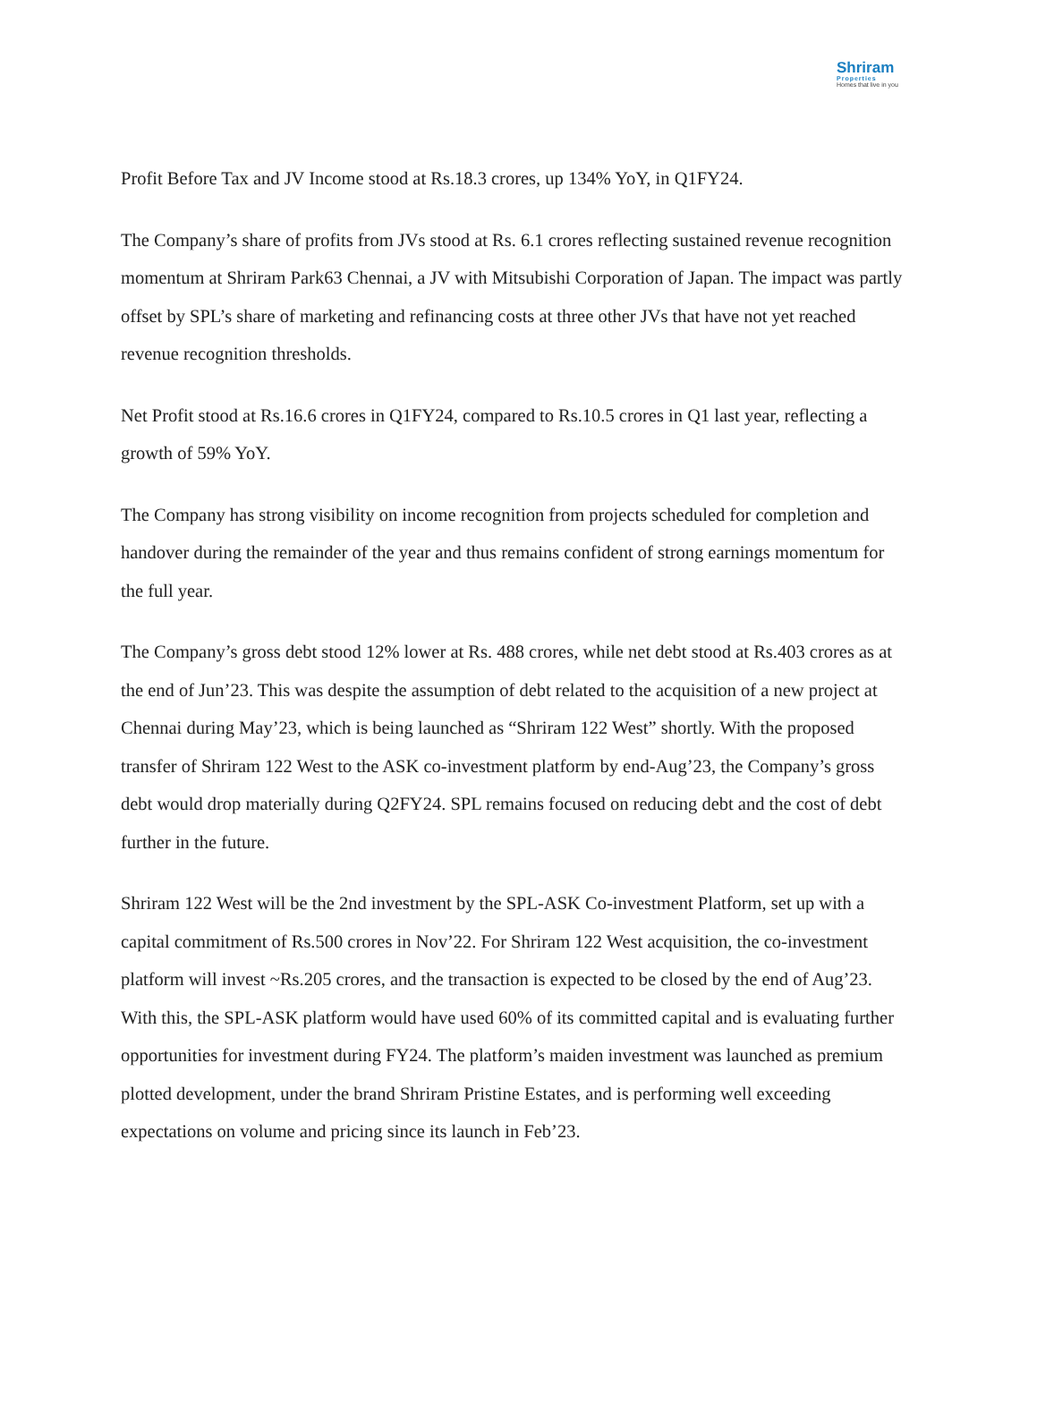Shriram
Properties
Homes that live in you
Profit Before Tax and JV Income stood at Rs.18.3 crores, up 134% YoY, in Q1FY24.
The Company’s share of profits from JVs stood at Rs. 6.1 crores reflecting sustained revenue recognition momentum at Shriram Park63 Chennai, a JV with Mitsubishi Corporation of Japan. The impact was partly offset by SPL’s share of marketing and refinancing costs at three other JVs that have not yet reached revenue recognition thresholds.
Net Profit stood at Rs.16.6 crores in Q1FY24, compared to Rs.10.5 crores in Q1 last year, reflecting a growth of 59% YoY.
The Company has strong visibility on income recognition from projects scheduled for completion and handover during the remainder of the year and thus remains confident of strong earnings momentum for the full year.
The Company’s gross debt stood 12% lower at Rs. 488 crores, while net debt stood at Rs.403 crores as at the end of Jun’23. This was despite the assumption of debt related to the acquisition of a new project at Chennai during May’23, which is being launched as “Shriram 122 West” shortly. With the proposed transfer of Shriram 122 West to the ASK co-investment platform by end-Aug’23, the Company’s gross debt would drop materially during Q2FY24. SPL remains focused on reducing debt and the cost of debt further in the future.
Shriram 122 West will be the 2nd investment by the SPL-ASK Co-investment Platform, set up with a capital commitment of Rs.500 crores in Nov’22. For Shriram 122 West acquisition, the co-investment platform will invest ~Rs.205 crores, and the transaction is expected to be closed by the end of Aug’23. With this, the SPL-ASK platform would have used 60% of its committed capital and is evaluating further opportunities for investment during FY24. The platform’s maiden investment was launched as premium plotted development, under the brand Shriram Pristine Estates, and is performing well exceeding expectations on volume and pricing since its launch in Feb’23.